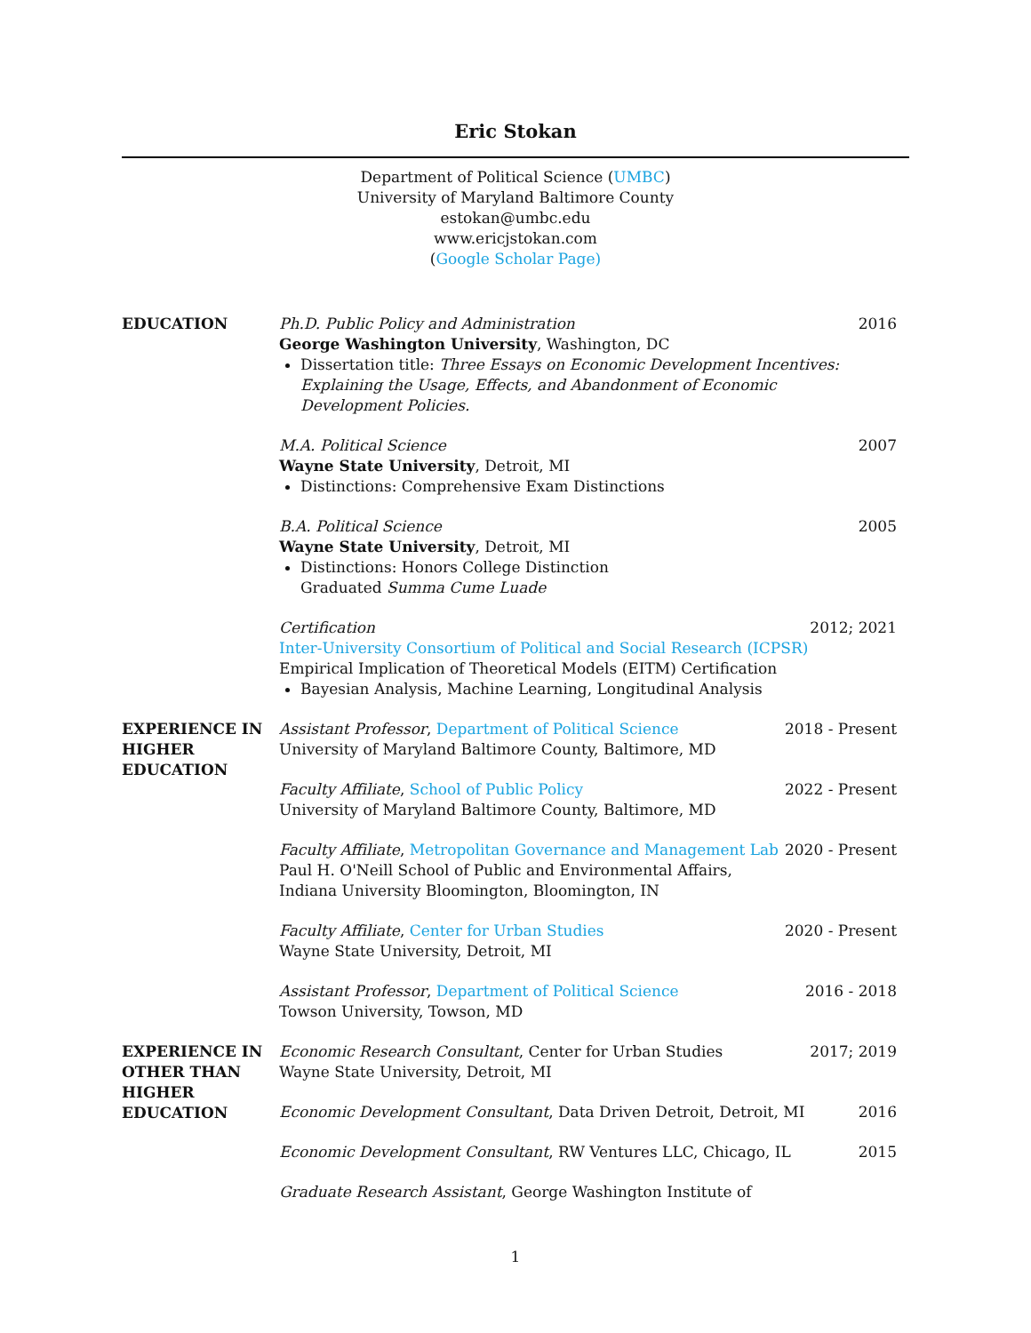Eric Stokan
Department of Political Science (UMBC)
University of Maryland Baltimore County
estokan@umbc.edu
www.ericjstokan.com
(Google Scholar Page)
EDUCATION Ph.D. Public Policy and Administration
George Washington University, Washington, DC
Dissertation title: Three Essays on Economic Development Incentives: Explaining the Usage, Effects, and Abandonment of Economic Development Policies.
2016
M.A. Political Science
Wayne State University, Detroit, MI
Distinctions: Comprehensive Exam Distinctions
2007
B.A. Political Science
Wayne State University, Detroit, MI
Distinctions: Honors College Distinction
Graduated Summa Cume Luade
2005
Certification
Inter-University Consortium of Political and Social Research (ICPSR)
Empirical Implication of Theoretical Models (EITM) Certification
Bayesian Analysis, Machine Learning, Longitudinal Analysis
2012; 2021
EXPERIENCE IN HIGHER EDUCATION
Assistant Professor, Department of Political Science
University of Maryland Baltimore County, Baltimore, MD
2018 - Present
Faculty Affiliate, School of Public Policy
University of Maryland Baltimore County, Baltimore, MD
2022 - Present
Faculty Affiliate, Metropolitan Governance and Management Lab
Paul H. O'Neill School of Public and Environmental Affairs,
Indiana University Bloomington, Bloomington, IN
2020 - Present
Faculty Affiliate, Center for Urban Studies
Wayne State University, Detroit, MI
2020 - Present
Assistant Professor, Department of Political Science
Towson University, Towson, MD
2016 - 2018
EXPERIENCE IN OTHER THAN HIGHER EDUCATION
Economic Research Consultant, Center for Urban Studies
Wayne State University, Detroit, MI
2017; 2019
Economic Development Consultant, Data Driven Detroit, Detroit, MI
2016
Economic Development Consultant, RW Ventures LLC, Chicago, IL
2015
Graduate Research Assistant, George Washington Institute of
1